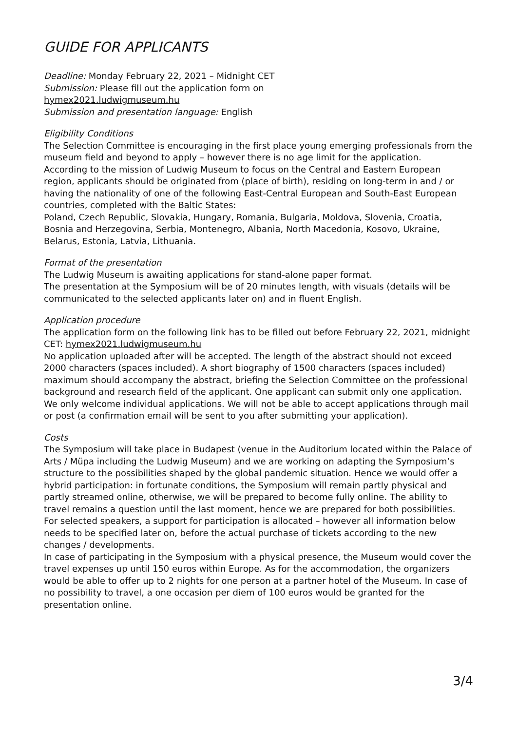GUIDE FOR APPLICANTS
Deadline: Monday February 22, 2021 – Midnight CET
Submission: Please fill out the application form on
hymex2021.ludwigmuseum.hu
Submission and presentation language: English
Eligibility Conditions
The Selection Committee is encouraging in the first place young emerging professionals from the museum field and beyond to apply – however there is no age limit for the application.
According to the mission of Ludwig Museum to focus on the Central and Eastern European region, applicants should be originated from (place of birth), residing on long-term in and / or having the nationality of one of the following East-Central European and South-East European countries, completed with the Baltic States:
Poland, Czech Republic, Slovakia, Hungary, Romania, Bulgaria, Moldova, Slovenia, Croatia, Bosnia and Herzegovina, Serbia, Montenegro, Albania, North Macedonia, Kosovo, Ukraine, Belarus, Estonia, Latvia, Lithuania.
Format of the presentation
The Ludwig Museum is awaiting applications for stand-alone paper format.
The presentation at the Symposium will be of 20 minutes length, with visuals (details will be communicated to the selected applicants later on) and in fluent English.
Application procedure
The application form on the following link has to be filled out before February 22, 2021, midnight CET: hymex2021.ludwigmuseum.hu
No application uploaded after will be accepted. The length of the abstract should not exceed 2000 characters (spaces included). A short biography of 1500 characters (spaces included) maximum should accompany the abstract, briefing the Selection Committee on the professional background and research field of the applicant. One applicant can submit only one application. We only welcome individual applications. We will not be able to accept applications through mail or post (a confirmation email will be sent to you after submitting your application).
Costs
The Symposium will take place in Budapest (venue in the Auditorium located within the Palace of Arts / Müpa including the Ludwig Museum) and we are working on adapting the Symposium’s structure to the possibilities shaped by the global pandemic situation. Hence we would offer a hybrid participation: in fortunate conditions, the Symposium will remain partly physical and partly streamed online, otherwise, we will be prepared to become fully online. The ability to travel remains a question until the last moment, hence we are prepared for both possibilities.
For selected speakers, a support for participation is allocated – however all information below needs to be specified later on, before the actual purchase of tickets according to the new changes / developments.
In case of participating in the Symposium with a physical presence, the Museum would cover the travel expenses up until 150 euros within Europe. As for the accommodation, the organizers would be able to offer up to 2 nights for one person at a partner hotel of the Museum. In case of no possibility to travel, a one occasion per diem of 100 euros would be granted for the presentation online.
3/4